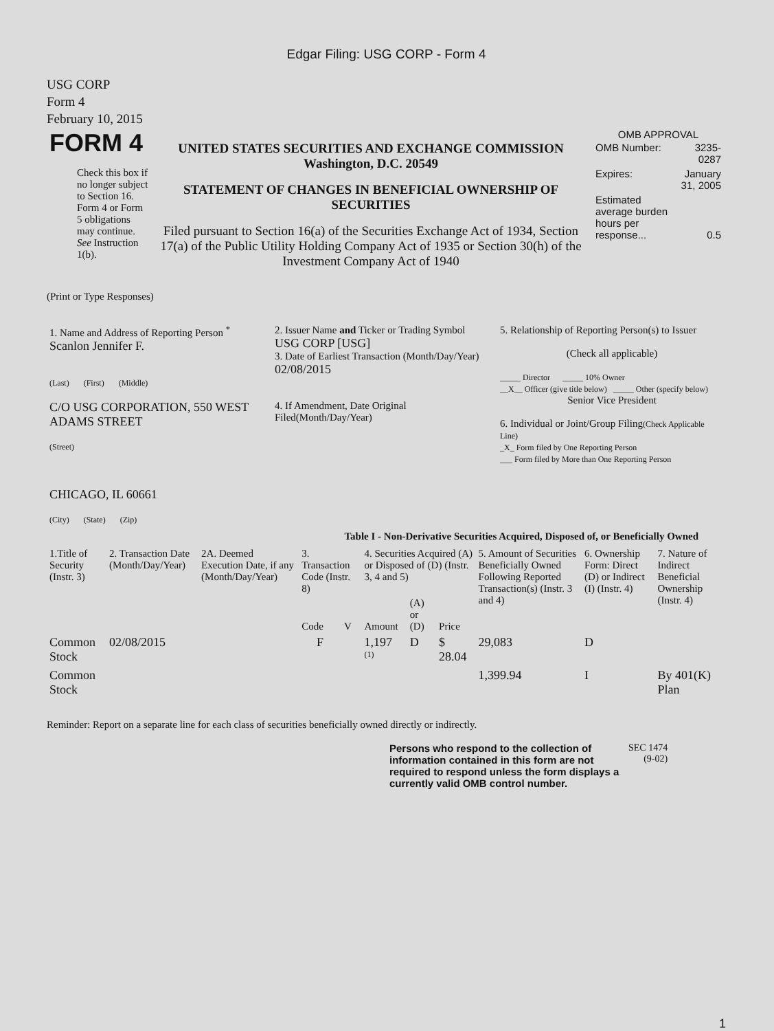Edgar Filing: USG CORP - Form 4
USG CORP
Form 4
February 10, 2015
| FORM 4 Check this box if no longer subject to Section 16. Form 4 or Form 5 obligations may continue. See Instruction 1(b). | UNITED STATES SECURITIES AND EXCHANGE COMMISSION Washington, D.C. 20549 STATEMENT OF CHANGES IN BENEFICIAL OWNERSHIP OF SECURITIES Filed pursuant to Section 16(a) of the Securities Exchange Act of 1934, Section 17(a) of the Public Utility Holding Company Act of 1935 or Section 30(h) of the Investment Company Act of 1940 | OMB APPROVAL / OMB Number: / 3235-0287 / / Expires: / January 31, 2005 / / Estimated average burden hours per response... / 0.5 / |
(Print or Type Responses)
| 1. Name and Address of Reporting Person <sup>*</sup> Scanlon Jennifer F. (Last) (First) (Middle) C/O USG CORPORATION, 550 WEST ADAMS STREET (Street) CHICAGO, IL 60661 (City) (State) (Zip) | 2. Issuer Name and Ticker or Trading Symbol USG CORP [USG] 3. Date of Earliest Transaction (Month/Day/Year) 02/08/2015 4. If Amendment, Date Original Filed(Month/Day/Year) | 5. Relationship of Reporting Person(s) to Issuer (Check all applicable) _____ Director _____ 10% Owner __X__ Officer (give title below) _____ Other (specify below) Senior Vice President 6. Individual or Joint/Group Filing (Check Applicable Line) _X_ Form filed by One Reporting Person ___ Form filed by More than One Reporting Person |
Table I - Non-Derivative Securities Acquired, Disposed of, or Beneficially Owned
| 1.Title of Security (Instr. 3) | 2. Transaction Date (Month/Day/Year) | 2A. Deemed Execution Date, if any (Month/Day/Year) | 3. Transaction Code (Instr. 8) | | 4. Securities Acquired (A) or Disposed of (D) (Instr. 3, 4 and 5) | | | 5. Amount of Securities Beneficially Owned Following Reported Transaction(s) (Instr. 3 and 4) | 6. Ownership Form: Direct (D) or Indirect (I) (Instr. 4) | 7. Nature of Indirect Beneficial Ownership (Instr. 4) |
| --- | --- | --- | --- | --- | --- | --- | --- | --- | --- | --- |
| | | | Code | V | Amount | (A) or (D) | Price | | | |
| Common Stock | 02/08/2015 | | F | | 1,197 <sup>(1)</sup> | D | $ 28.04 | 29,083 | D | |
| Common Stock | | | | | | | | 1,399.94 | I | By 401(K) Plan |
Reminder: Report on a separate line for each class of securities beneficially owned directly or indirectly.
| Persons who respond to the collection of information contained in this form are not required to respond unless the form displays a currently valid OMB control number. | SEC 1474 (9-02) |
1